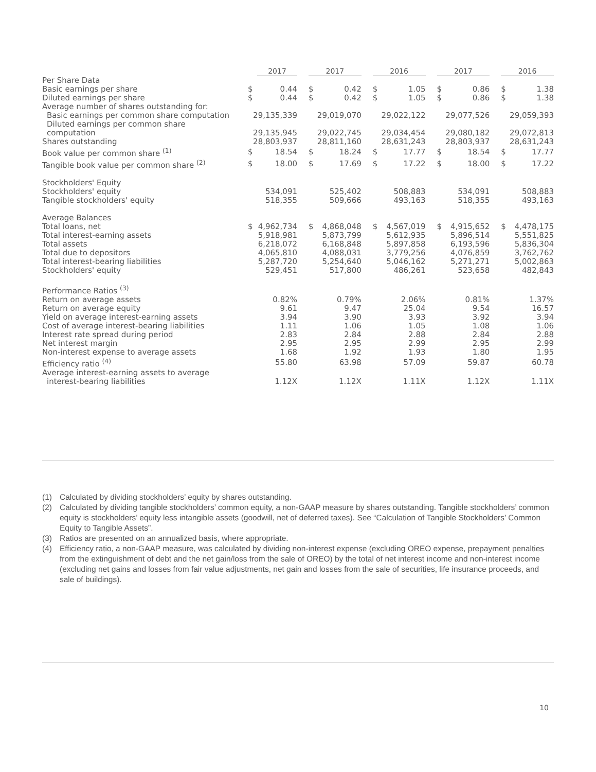| | | 2017 | | 2017 | | | 2016 | | | 2017 | | | 2016 | |
| Per Share Data | | | | | | | | | | | | | | |
| Basic earnings per share | $ | 0.44 | | $ | 0.42 | | $ | 1.05 | | $ | 0.86 | | $ | 1.38 |
| Diluted earnings per share | $ | 0.44 | | $ | 0.42 | | $ | 1.05 | | $ | 0.86 | | $ | 1.38 |
| Average number of shares outstanding for: | | | | | | | | | | | | | | |
| Basic earnings per common share computation | 29,135,339 | | | 29,019,070 | | | 29,022,122 | | | 29,077,526 | | | 29,059,393 | |
| Diluted earnings per common share computation | 29,135,945 | | | 29,022,745 | | | 29,034,454 | | | 29,080,182 | | | 29,072,813 | |
| Shares outstanding | 28,803,937 | | | 28,811,160 | | | 28,631,243 | | | 28,803,937 | | | 28,631,243 | |
| Book value per common share <sup>(1)</sup> | $ | 18.54 | | $ | 18.24 | | $ | 17.77 | | $ | 18.54 | | $ | 17.77 |
| Tangible book value per common share <sup>(2)</sup> | $ | 18.00 | | $ | 17.69 | | $ | 17.22 | | $ | 18.00 | | $ | 17.22 |
| Stockholders' Equity | | | | | | | | | | | | | | |
| Stockholders' equity | 534,091 | | | 525,402 | | | 508,883 | | | 534,091 | | | 508,883 | |
| Tangible stockholders' equity | 518,355 | | | 509,666 | | | 493,163 | | | 518,355 | | | 493,163 | |
| Average Balances | | | | | | | | | | | | | | |
| Total loans, net | $ | 4,962,734 | | $ | 4,868,048 | | $ | 4,567,019 | | $ | 4,915,652 | | $ | 4,478,175 |
| Total interest-earning assets | 5,918,981 | | | 5,873,799 | | | 5,612,935 | | | 5,896,514 | | | 5,551,825 | |
| Total assets | 6,218,072 | | | 6,168,848 | | | 5,897,858 | | | 6,193,596 | | | 5,836,304 | |
| Total due to depositors | 4,065,810 | | | 4,088,031 | | | 3,779,256 | | | 4,076,859 | | | 3,762,762 | |
| Total interest-bearing liabilities | 5,287,720 | | | 5,254,640 | | | 5,046,162 | | | 5,271,271 | | | 5,002,863 | |
| Stockholders' equity | 529,451 | | | 517,800 | | | 486,261 | | | 523,658 | | | 482,843 | |
| Performance Ratios <sup>(3)</sup> | | | | | | | | | | | | | | |
| Return on average assets | 0.82% | | | 0.79% | | | 2.06% | | | 0.81% | | | 1.37% | |
| Return on average equity | 9.61 | | | 9.47 | | | 25.04 | | | 9.54 | | | 16.57 | |
| Yield on average interest-earning assets | 3.94 | | | 3.90 | | | 3.93 | | | 3.92 | | | 3.94 | |
| Cost of average interest-bearing liabilities | 1.11 | | | 1.06 | | | 1.05 | | | 1.08 | | | 1.06 | |
| Interest rate spread during period | 2.83 | | | 2.84 | | | 2.88 | | | 2.84 | | | 2.88 | |
| Net interest margin | 2.95 | | | 2.95 | | | 2.99 | | | 2.95 | | | 2.99 | |
| Non-interest expense to average assets | 1.68 | | | 1.92 | | | 1.93 | | | 1.80 | | | 1.95 | |
| Efficiency ratio <sup>(4)</sup> | 55.80 | | | 63.98 | | | 57.09 | | | 59.87 | | | 60.78 | |
| Average interest-earning assets to average interest-bearing liabilities | 1.12X | | | 1.12X | | | 1.11X | | | 1.12X | | | 1.11X | |
(1) Calculated by dividing stockholders’ equity by shares outstanding.
(2) Calculated by dividing tangible stockholders’ common equity, a non-GAAP measure by shares outstanding. Tangible stockholders’ common equity is stockholders’ equity less intangible assets (goodwill, net of deferred taxes). See “Calculation of Tangible Stockholders’ Common Equity to Tangible Assets”.
(3) Ratios are presented on an annualized basis, where appropriate.
(4) Efficiency ratio, a non-GAAP measure, was calculated by dividing non-interest expense (excluding OREO expense, prepayment penalties from the extinguishment of debt and the net gain/loss from the sale of OREO) by the total of net interest income and non-interest income (excluding net gains and losses from fair value adjustments, net gain and losses from the sale of securities, life insurance proceeds, and sale of buildings).
10